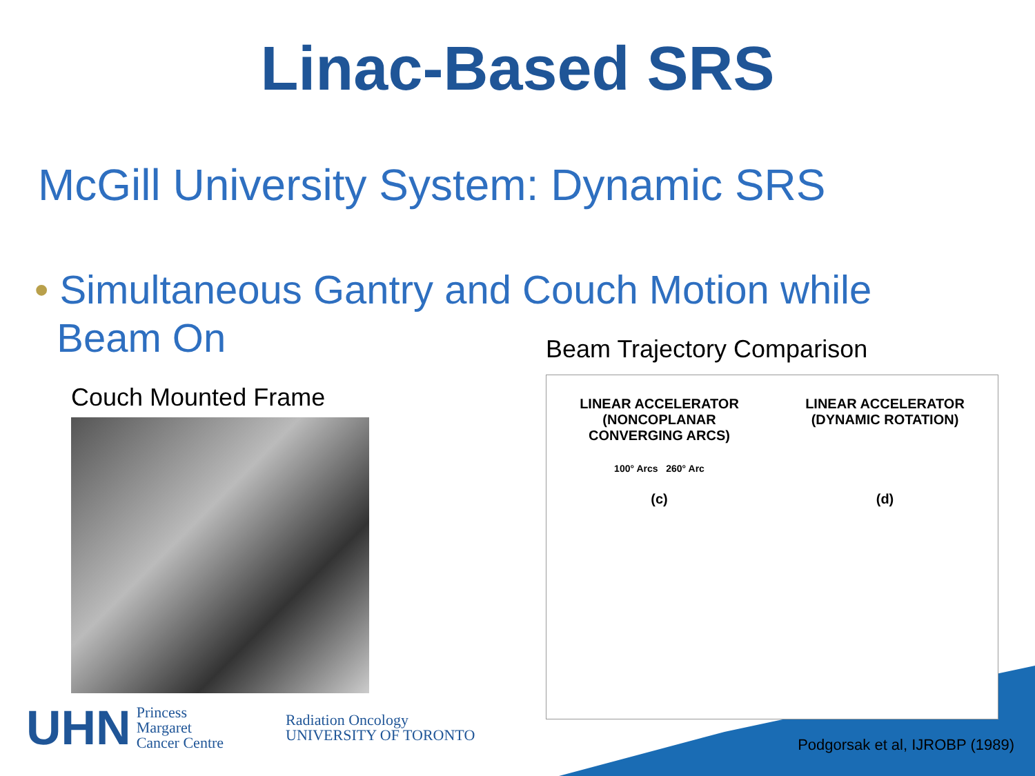Linac-Based SRS
McGill University System: Dynamic SRS
• Simultaneous Gantry and Couch Motion while
Beam On
Couch Mounted Frame
Beam Trajectory Comparison
LINEAR ACCELERATOR
(NONCOPLANAR
CONVERGING ARCS)
100° Arcs 260° Arc
(c)
LINEAR ACCELERATOR
(DYNAMIC ROTATION)
(d)
UHN Princess
Margaret
Cancer Centre
Radiation Oncology
UNIVERSITY OF TORONTO
Podgorsak et al, IJROBP (1989)